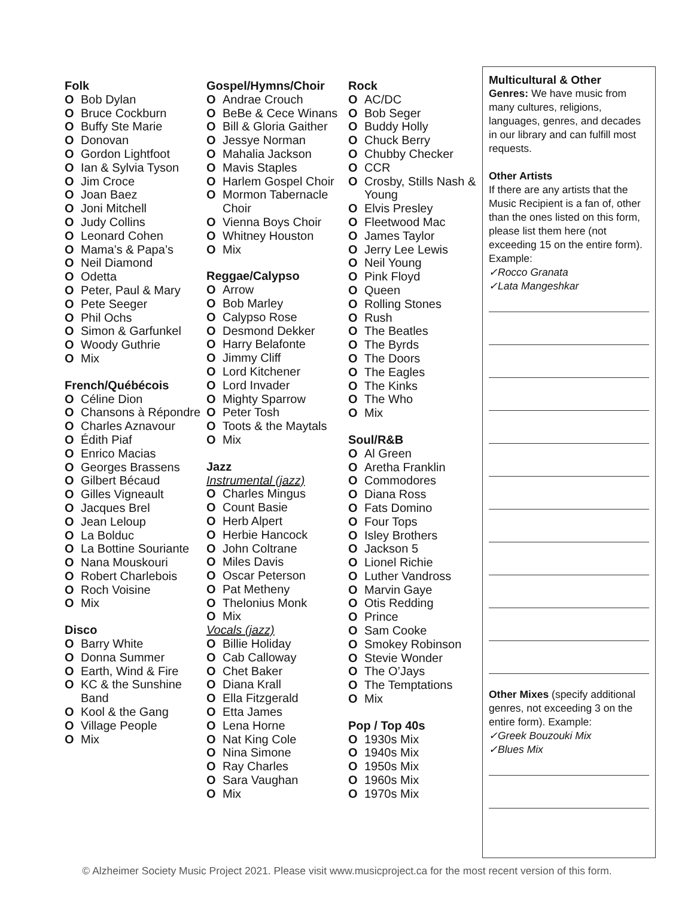Folk
O Bob Dylan
O Bruce Cockburn
O Buffy Ste Marie
O Donovan
O Gordon Lightfoot
O Ian & Sylvia Tyson
O Jim Croce
O Joan Baez
O Joni Mitchell
O Judy Collins
O Leonard Cohen
O Mama’s & Papa’s
O Neil Diamond
O Odetta
O Peter, Paul & Mary
O Pete Seeger
O Phil Ochs
O Simon & Garfunkel
O Woody Guthrie
O Mix
French/Québécois
O Céline Dion
O Chansons à Répondre
O Charles Aznavour
O Édith Piaf
O Enrico Macias
O Georges Brassens
O Gilbert Bécaud
O Gilles Vigneault
O Jacques Brel
O Jean Leloup
O La Bolduc
O La Bottine Souriante
O Nana Mouskouri
O Robert Charlebois
O Roch Voisine
O Mix
Disco
O Barry White
O Donna Summer
O Earth, Wind & Fire
O KC & the Sunshine Band
O Kool & the Gang
O Village People
O Mix
Gospel/Hymns/Choir
O Andrae Crouch
O BeBe & Cece Winans
O Bill & Gloria Gaither
O Jessye Norman
O Mahalia Jackson
O Mavis Staples
O Harlem Gospel Choir
O Mormon Tabernacle Choir
O Vienna Boys Choir
O Whitney Houston
O Mix
Reggae/Calypso
O Arrow
O Bob Marley
O Calypso Rose
O Desmond Dekker
O Harry Belafonte
O Jimmy Cliff
O Lord Kitchener
O Lord Invader
O Mighty Sparrow
O Peter Tosh
O Toots & the Maytals
O Mix
Jazz
Instrumental (jazz)
O Charles Mingus
O Count Basie
O Herb Alpert
O Herbie Hancock
O John Coltrane
O Miles Davis
O Oscar Peterson
O Pat Metheny
O Thelonius Monk
O Mix
Vocals (jazz)
O Billie Holiday
O Cab Calloway
O Chet Baker
O Diana Krall
O Ella Fitzgerald
O Etta James
O Lena Horne
O Nat King Cole
O Nina Simone
O Ray Charles
O Sara Vaughan
O Mix
Rock
O AC/DC
O Bob Seger
O Buddy Holly
O Chuck Berry
O Chubby Checker
O CCR
O Crosby, Stills Nash & Young
O Elvis Presley
O Fleetwood Mac
O James Taylor
O Jerry Lee Lewis
O Neil Young
O Pink Floyd
O Queen
O Rolling Stones
O Rush
O The Beatles
O The Byrds
O The Doors
O The Eagles
O The Kinks
O The Who
O Mix
Soul/R&B
O Al Green
O Aretha Franklin
O Commodores
O Diana Ross
O Fats Domino
O Four Tops
O Isley Brothers
O Jackson 5
O Lionel Richie
O Luther Vandross
O Marvin Gaye
O Otis Redding
O Prince
O Sam Cooke
O Smokey Robinson
O Stevie Wonder
O The O’Jays
O The Temptations
O Mix
Pop / Top 40s
O 1930s Mix
O 1940s Mix
O 1950s Mix
O 1960s Mix
O 1970s Mix
Multicultural & Other
Genres: We have music from many cultures, religions, languages, genres, and decades in our library and can fulfill most requests.
Other Artists
If there are any artists that the Music Recipient is a fan of, other than the ones listed on this form, please list them here (not exceeding 15 on the entire form). Example:
✓Rocco Granata
✓Lata Mangeshkar
Other Mixes (specify additional genres, not exceeding 3 on the entire form). Example:
✓Greek Bouzouki Mix
✓Blues Mix
© Alzheimer Society Music Project 2021. Please visit www.musicproject.ca for the most recent version of this form.